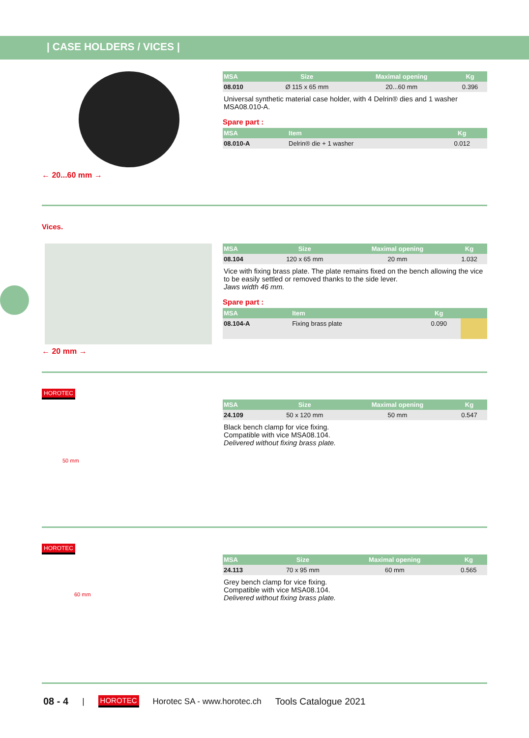| CASE HOLDERS / VICES |
| MSA | Size | Maximal opening | Kg |
| --- | --- | --- | --- |
| 08.010 | Ø 115 x 65 mm | 20...60 mm | 0.396 |
Universal synthetic material case holder, with 4 Delrin® dies and 1 washer MSA08.010-A.
Spare part :
| MSA | Item | Kg | |
| --- | --- | --- | --- |
| 08.010-A | Delrin® die + 1 washer | 0.012 | |
← 20...60 mm →
Vices.
| MSA | Size | Maximal opening | Kg |
| --- | --- | --- | --- |
| 08.104 | 120 x 65 mm | 20 mm | 1.032 |
Vice with fixing brass plate. The plate remains fixed on the bench allowing the vice to be easily settled or removed thanks to the side lever.
Jaws width 46 mm.
Spare part :
| MSA | Item | Kg | |
| --- | --- | --- | --- |
| 08.104-A | Fixing brass plate | 0.090 | |
← 20 mm →
HOROTEC
50 mm
| MSA | Size | Maximal opening | Kg |
| --- | --- | --- | --- |
| 24.109 | 50 x 120 mm | 50 mm | 0.547 |
Black bench clamp for vice fixing.
Compatible with vice MSA08.104.
Delivered without fixing brass plate.
HOROTEC
60 mm
| MSA | Size | Maximal opening | Kg |
| --- | --- | --- | --- |
| 24.113 | 70 x 95 mm | 60 mm | 0.565 |
Grey bench clamp for vice fixing.
Compatible with vice MSA08.104.
Delivered without fixing brass plate.
08 - 4 | HOROTEC Horotec SA - www.horotec.ch Tools Catalogue 2021